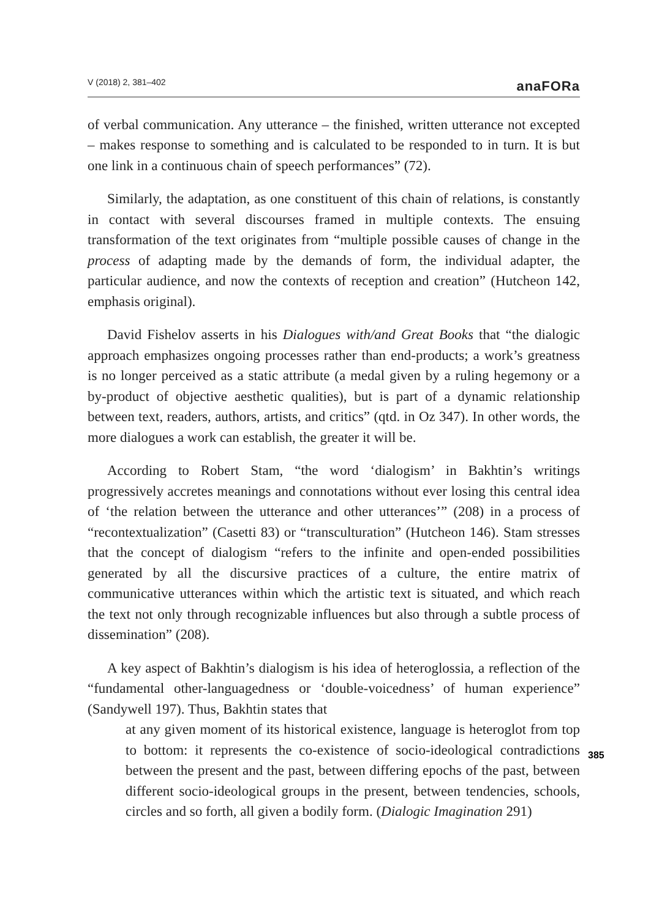V (2018) 2, 381–402 anaFORa
of verbal communication. Any utterance – the finished, written utterance not excepted – makes response to something and is calculated to be responded to in turn. It is but one link in a continuous chain of speech performances” (72).
Similarly, the adaptation, as one constituent of this chain of relations, is constantly in contact with several discourses framed in multiple contexts. The ensuing transformation of the text originates from “multiple possible causes of change in the process of adapting made by the demands of form, the individual adapter, the particular audience, and now the contexts of reception and creation” (Hutcheon 142, emphasis original).
David Fishelov asserts in his Dialogues with/and Great Books that “the dialogic approach emphasizes ongoing processes rather than end-products; a work’s greatness is no longer perceived as a static attribute (a medal given by a ruling hegemony or a by-product of objective aesthetic qualities), but is part of a dynamic relationship between text, readers, authors, artists, and critics” (qtd. in Oz 347). In other words, the more dialogues a work can establish, the greater it will be.
According to Robert Stam, “the word ‘dialogism’ in Bakhtin’s writings progressively accretes meanings and connotations without ever losing this central idea of ‘the relation between the utterance and other utterances’” (208) in a process of “recontextualization” (Casetti 83) or “transculturation” (Hutcheon 146). Stam stresses that the concept of dialogism “refers to the infinite and open-ended possibilities generated by all the discursive practices of a culture, the entire matrix of communicative utterances within which the artistic text is situated, and which reach the text not only through recognizable influences but also through a subtle process of dissemination” (208).
A key aspect of Bakhtin’s dialogism is his idea of heteroglossia, a reflection of the “fundamental other-languagedness or ‘double-voicedness’ of human experience” (Sandywell 197). Thus, Bakhtin states that
at any given moment of its historical existence, language is heteroglot from top to bottom: it represents the co-existence of socio-ideological contradictions between the present and the past, between differing epochs of the past, between different socio-ideological groups in the present, between tendencies, schools, circles and so forth, all given a bodily form. (Dialogic Imagination 291)
385